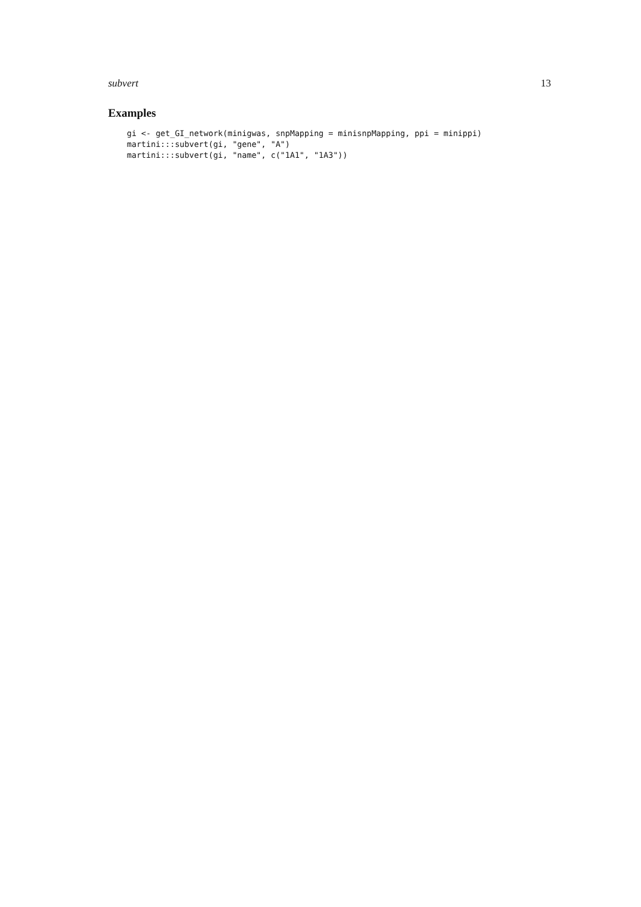subvert 13
Examples
gi <- get_GI_network(minigwas, snpMapping = minisnpMapping, ppi = minippi)
martini:::subvert(gi, "gene", "A")
martini:::subvert(gi, "name", c("1A1", "1A3"))